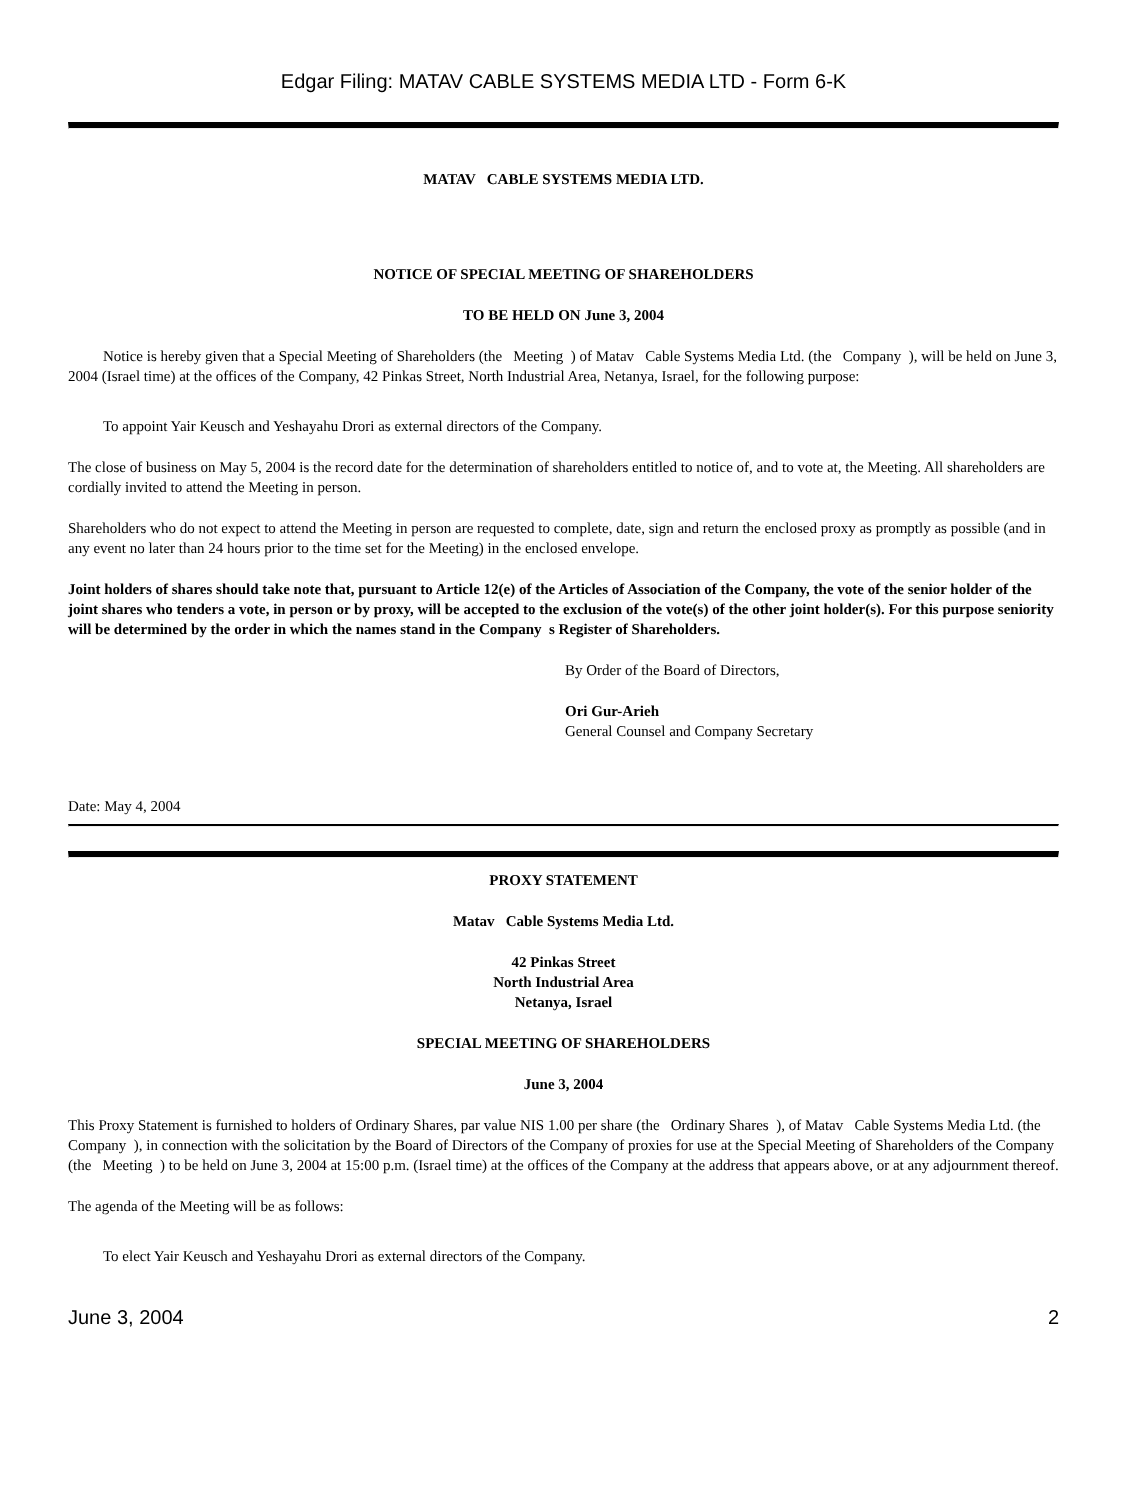Edgar Filing: MATAV CABLE SYSTEMS MEDIA LTD - Form 6-K
MATAV CABLE SYSTEMS MEDIA LTD.
NOTICE OF SPECIAL MEETING OF SHAREHOLDERS
TO BE HELD ON June 3, 2004
Notice is hereby given that a Special Meeting of Shareholders (the Meeting ) of Matav Cable Systems Media Ltd. (the Company ), will be held on June 3, 2004 (Israel time) at the offices of the Company, 42 Pinkas Street, North Industrial Area, Netanya, Israel, for the following purpose:
To appoint Yair Keusch and Yeshayahu Drori as external directors of the Company.
The close of business on May 5, 2004 is the record date for the determination of shareholders entitled to notice of, and to vote at, the Meeting. All shareholders are cordially invited to attend the Meeting in person.
Shareholders who do not expect to attend the Meeting in person are requested to complete, date, sign and return the enclosed proxy as promptly as possible (and in any event no later than 24 hours prior to the time set for the Meeting) in the enclosed envelope.
Joint holders of shares should take note that, pursuant to Article 12(e) of the Articles of Association of the Company, the vote of the senior holder of the joint shares who tenders a vote, in person or by proxy, will be accepted to the exclusion of the vote(s) of the other joint holder(s). For this purpose seniority will be determined by the order in which the names stand in the Company s Register of Shareholders.
By Order of the Board of Directors,
Ori Gur-Arieh
General Counsel and Company Secretary
Date: May 4, 2004
PROXY STATEMENT
Matav Cable Systems Media Ltd.
42 Pinkas Street
North Industrial Area
Netanya, Israel
SPECIAL MEETING OF SHAREHOLDERS
June 3, 2004
This Proxy Statement is furnished to holders of Ordinary Shares, par value NIS 1.00 per share (the Ordinary Shares ), of Matav Cable Systems Media Ltd. (the Company ), in connection with the solicitation by the Board of Directors of the Company of proxies for use at the Special Meeting of Shareholders of the Company (the Meeting ) to be held on June 3, 2004 at 15:00 p.m. (Israel time) at the offices of the Company at the address that appears above, or at any adjournment thereof.
The agenda of the Meeting will be as follows:
To elect Yair Keusch and Yeshayahu Drori as external directors of the Company.
June 3, 2004 2